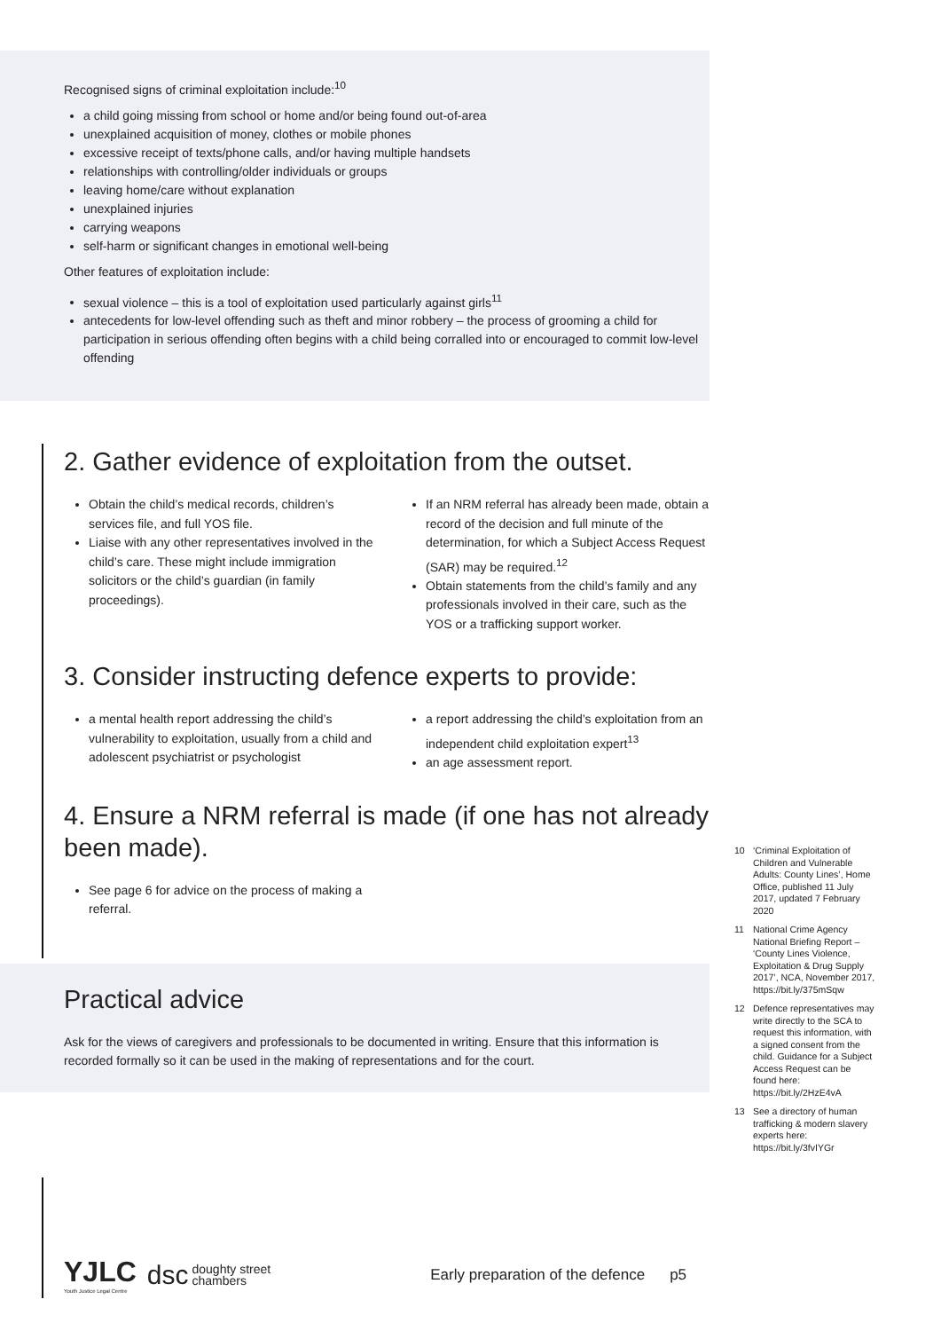Recognised signs of criminal exploitation include:<sup>10</sup>
a child going missing from school or home and/or being found out-of-area
unexplained acquisition of money, clothes or mobile phones
excessive receipt of texts/phone calls, and/or having multiple handsets
relationships with controlling/older individuals or groups
leaving home/care without explanation
unexplained injuries
carrying weapons
self-harm or significant changes in emotional well-being
Other features of exploitation include:
sexual violence – this is a tool of exploitation used particularly against girls<sup>11</sup>
antecedents for low-level offending such as theft and minor robbery – the process of grooming a child for participation in serious offending often begins with a child being corralled into or encouraged to commit low-level offending
2. Gather evidence of exploitation from the outset.
Obtain the child’s medical records, children’s services file, and full YOS file.
Liaise with any other representatives involved in the child’s care. These might include immigration solicitors or the child’s guardian (in family proceedings).
If an NRM referral has already been made, obtain a record of the decision and full minute of the determination, for which a Subject Access Request (SAR) may be required.<sup>12</sup>
Obtain statements from the child’s family and any professionals involved in their care, such as the YOS or a trafficking support worker.
3. Consider instructing defence experts to provide:
a mental health report addressing the child’s vulnerability to exploitation, usually from a child and adolescent psychiatrist or psychologist
a report addressing the child’s exploitation from an independent child exploitation expert<sup>13</sup>
an age assessment report.
4. Ensure a NRM referral is made (if one has not already been made).
See page 6 for advice on the process of making a referral.
Practical advice
Ask for the views of caregivers and professionals to be documented in writing. Ensure that this information is recorded formally so it can be used in the making of representations and for the court.
10 ‘Criminal Exploitation of Children and Vulnerable Adults: County Lines’, Home Office, published 11 July 2017, updated 7 February 2020
11 National Crime Agency National Briefing Report – ‘County Lines Violence, Exploitation & Drug Supply 2017’, NCA, November 2017, https://bit.ly/375mSqw
12 Defence representatives may write directly to the SCA to request this information, with a signed consent from the child. Guidance for a Subject Access Request can be found here: https://bit.ly/2HzE4vA
13 See a directory of human trafficking & modern slavery experts here: https://bit.ly/3fvIYGr
YJLC
Youth Justice Legal Centre
dsc
doughty street
chambers
Early preparation of the defence
p5